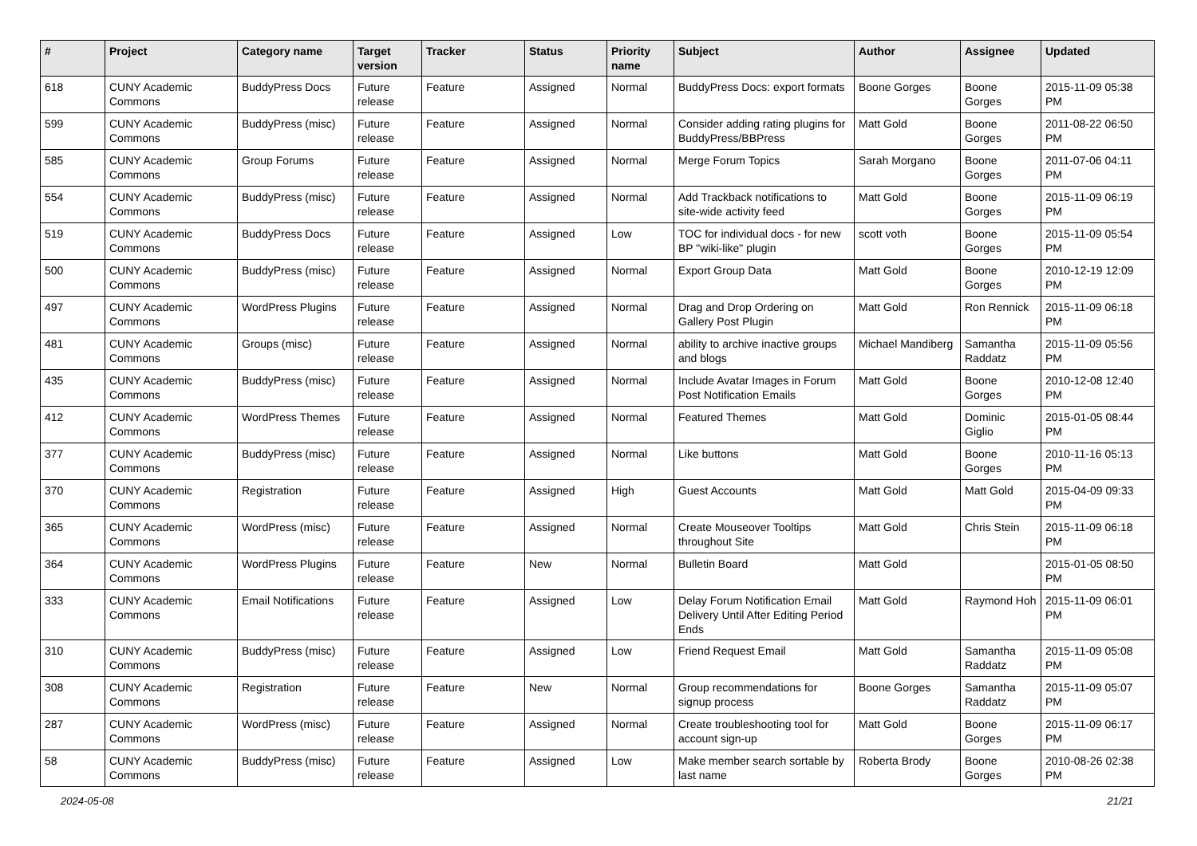| # | Project | Category name | Target version | Tracker | Status | Priority name | Subject | Author | Assignee | Updated |
| --- | --- | --- | --- | --- | --- | --- | --- | --- | --- | --- |
| 618 | CUNY Academic Commons | BuddyPress Docs | Future release | Feature | Assigned | Normal | BuddyPress Docs: export formats | Boone Gorges | Boone Gorges | 2015-11-09 05:38 PM |
| 599 | CUNY Academic Commons | BuddyPress (misc) | Future release | Feature | Assigned | Normal | Consider adding rating plugins for BuddyPress/BBPress | Matt Gold | Boone Gorges | 2011-08-22 06:50 PM |
| 585 | CUNY Academic Commons | Group Forums | Future release | Feature | Assigned | Normal | Merge Forum Topics | Sarah Morgano | Boone Gorges | 2011-07-06 04:11 PM |
| 554 | CUNY Academic Commons | BuddyPress (misc) | Future release | Feature | Assigned | Normal | Add Trackback notifications to site-wide activity feed | Matt Gold | Boone Gorges | 2015-11-09 06:19 PM |
| 519 | CUNY Academic Commons | BuddyPress Docs | Future release | Feature | Assigned | Low | TOC for individual docs - for new BP "wiki-like" plugin | scott voth | Boone Gorges | 2015-11-09 05:54 PM |
| 500 | CUNY Academic Commons | BuddyPress (misc) | Future release | Feature | Assigned | Normal | Export Group Data | Matt Gold | Boone Gorges | 2010-12-19 12:09 PM |
| 497 | CUNY Academic Commons | WordPress Plugins | Future release | Feature | Assigned | Normal | Drag and Drop Ordering on Gallery Post Plugin | Matt Gold | Ron Rennick | 2015-11-09 06:18 PM |
| 481 | CUNY Academic Commons | Groups (misc) | Future release | Feature | Assigned | Normal | ability to archive inactive groups and blogs | Michael Mandiberg | Samantha Raddatz | 2015-11-09 05:56 PM |
| 435 | CUNY Academic Commons | BuddyPress (misc) | Future release | Feature | Assigned | Normal | Include Avatar Images in Forum Post Notification Emails | Matt Gold | Boone Gorges | 2010-12-08 12:40 PM |
| 412 | CUNY Academic Commons | WordPress Themes | Future release | Feature | Assigned | Normal | Featured Themes | Matt Gold | Dominic Giglio | 2015-01-05 08:44 PM |
| 377 | CUNY Academic Commons | BuddyPress (misc) | Future release | Feature | Assigned | Normal | Like buttons | Matt Gold | Boone Gorges | 2010-11-16 05:13 PM |
| 370 | CUNY Academic Commons | Registration | Future release | Feature | Assigned | High | Guest Accounts | Matt Gold | Matt Gold | 2015-04-09 09:33 PM |
| 365 | CUNY Academic Commons | WordPress (misc) | Future release | Feature | Assigned | Normal | Create Mouseover Tooltips throughout Site | Matt Gold | Chris Stein | 2015-11-09 06:18 PM |
| 364 | CUNY Academic Commons | WordPress Plugins | Future release | Feature | New | Normal | Bulletin Board | Matt Gold | | 2015-01-05 08:50 PM |
| 333 | CUNY Academic Commons | Email Notifications | Future release | Feature | Assigned | Low | Delay Forum Notification Email Delivery Until After Editing Period Ends | Matt Gold | Raymond Hoh | 2015-11-09 06:01 PM |
| 310 | CUNY Academic Commons | BuddyPress (misc) | Future release | Feature | Assigned | Low | Friend Request Email | Matt Gold | Samantha Raddatz | 2015-11-09 05:08 PM |
| 308 | CUNY Academic Commons | Registration | Future release | Feature | New | Normal | Group recommendations for signup process | Boone Gorges | Samantha Raddatz | 2015-11-09 05:07 PM |
| 287 | CUNY Academic Commons | WordPress (misc) | Future release | Feature | Assigned | Normal | Create troubleshooting tool for account sign-up | Matt Gold | Boone Gorges | 2015-11-09 06:17 PM |
| 58 | CUNY Academic Commons | BuddyPress (misc) | Future release | Feature | Assigned | Low | Make member search sortable by last name | Roberta Brody | Boone Gorges | 2010-08-26 02:38 PM |
2024-05-08 21/21